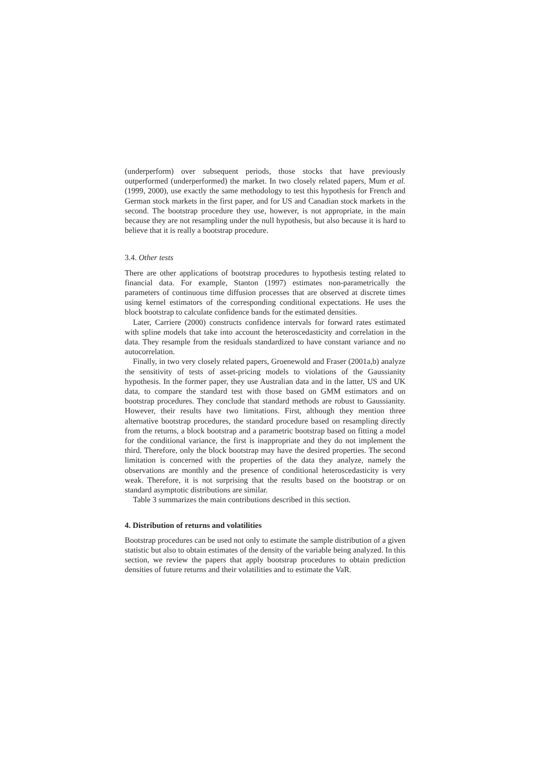(underperform) over subsequent periods, those stocks that have previously outperformed (underperformed) the market. In two closely related papers, Mum et al. (1999, 2000), use exactly the same methodology to test this hypothesis for French and German stock markets in the first paper, and for US and Canadian stock markets in the second. The bootstrap procedure they use, however, is not appropriate, in the main because they are not resampling under the null hypothesis, but also because it is hard to believe that it is really a bootstrap procedure.
3.4. Other tests
There are other applications of bootstrap procedures to hypothesis testing related to financial data. For example, Stanton (1997) estimates non-parametrically the parameters of continuous time diffusion processes that are observed at discrete times using kernel estimators of the corresponding conditional expectations. He uses the block bootstrap to calculate confidence bands for the estimated densities.
Later, Carriere (2000) constructs confidence intervals for forward rates estimated with spline models that take into account the heteroscedasticity and correlation in the data. They resample from the residuals standardized to have constant variance and no autocorrelation.
Finally, in two very closely related papers, Groenewold and Fraser (2001a,b) analyze the sensitivity of tests of asset-pricing models to violations of the Gaussianity hypothesis. In the former paper, they use Australian data and in the latter, US and UK data, to compare the standard test with those based on GMM estimators and on bootstrap procedures. They conclude that standard methods are robust to Gaussianity. However, their results have two limitations. First, although they mention three alternative bootstrap procedures, the standard procedure based on resampling directly from the returns, a block bootstrap and a parametric bootstrap based on fitting a model for the conditional variance, the first is inappropriate and they do not implement the third. Therefore, only the block bootstrap may have the desired properties. The second limitation is concerned with the properties of the data they analyze, namely the observations are monthly and the presence of conditional heteroscedasticity is very weak. Therefore, it is not surprising that the results based on the bootstrap or on standard asymptotic distributions are similar.
Table 3 summarizes the main contributions described in this section.
4. Distribution of returns and volatilities
Bootstrap procedures can be used not only to estimate the sample distribution of a given statistic but also to obtain estimates of the density of the variable being analyzed. In this section, we review the papers that apply bootstrap procedures to obtain prediction densities of future returns and their volatilities and to estimate the VaR.